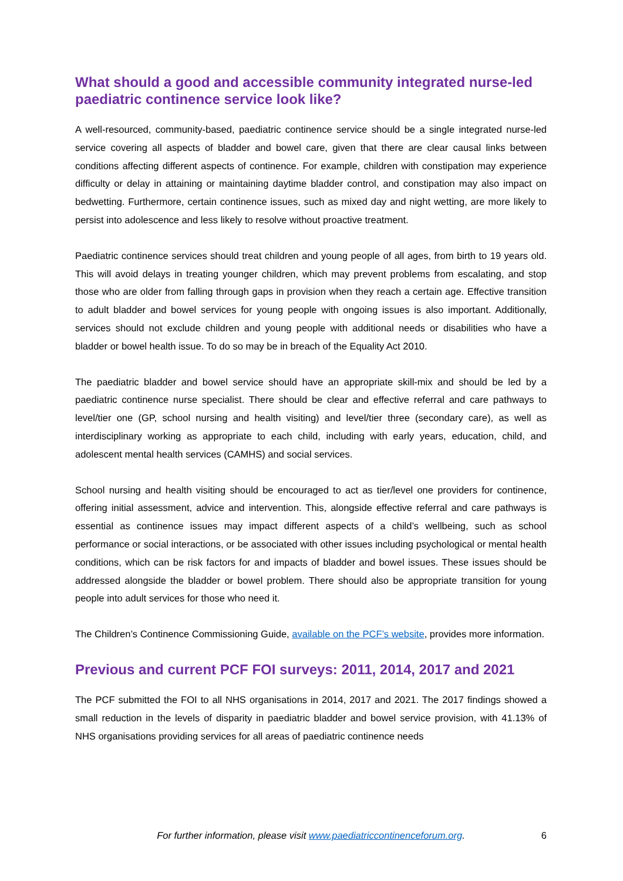What should a good and accessible community integrated nurse-led paediatric continence service look like?
A well-resourced, community-based, paediatric continence service should be a single integrated nurse-led service covering all aspects of bladder and bowel care, given that there are clear causal links between conditions affecting different aspects of continence. For example, children with constipation may experience difficulty or delay in attaining or maintaining daytime bladder control, and constipation may also impact on bedwetting. Furthermore, certain continence issues, such as mixed day and night wetting, are more likely to persist into adolescence and less likely to resolve without proactive treatment.
Paediatric continence services should treat children and young people of all ages, from birth to 19 years old. This will avoid delays in treating younger children, which may prevent problems from escalating, and stop those who are older from falling through gaps in provision when they reach a certain age. Effective transition to adult bladder and bowel services for young people with ongoing issues is also important. Additionally, services should not exclude children and young people with additional needs or disabilities who have a bladder or bowel health issue. To do so may be in breach of the Equality Act 2010.
The paediatric bladder and bowel service should have an appropriate skill-mix and should be led by a paediatric continence nurse specialist. There should be clear and effective referral and care pathways to level/tier one (GP, school nursing and health visiting) and level/tier three (secondary care), as well as interdisciplinary working as appropriate to each child, including with early years, education, child, and adolescent mental health services (CAMHS) and social services.
School nursing and health visiting should be encouraged to act as tier/level one providers for continence, offering initial assessment, advice and intervention. This, alongside effective referral and care pathways is essential as continence issues may impact different aspects of a child’s wellbeing, such as school performance or social interactions, or be associated with other issues including psychological or mental health conditions, which can be risk factors for and impacts of bladder and bowel issues. These issues should be addressed alongside the bladder or bowel problem. There should also be appropriate transition for young people into adult services for those who need it.
The Children’s Continence Commissioning Guide, available on the PCF’s website, provides more information.
Previous and current PCF FOI surveys: 2011, 2014, 2017 and 2021
The PCF submitted the FOI to all NHS organisations in 2014, 2017 and 2021. The 2017 findings showed a small reduction in the levels of disparity in paediatric bladder and bowel service provision, with 41.13% of NHS organisations providing services for all areas of paediatric continence needs
For further information, please visit www.paediatriccontinenceforum.org. 6